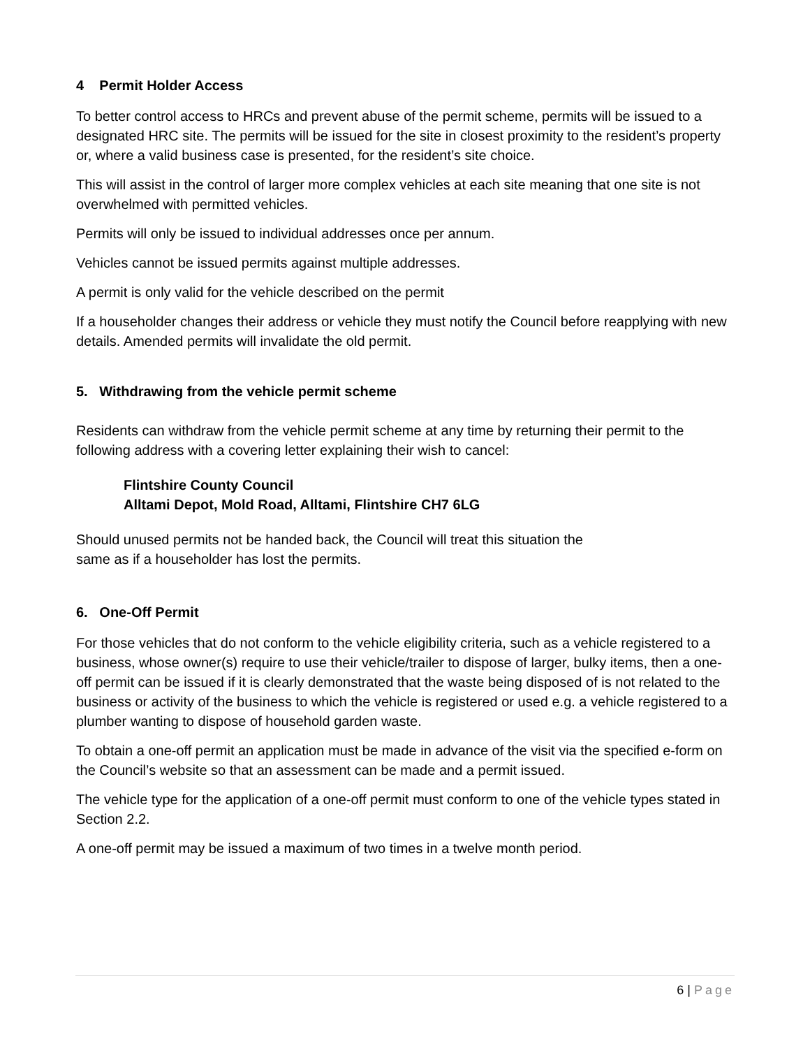4 Permit Holder Access
To better control access to HRCs and prevent abuse of the permit scheme, permits will be issued to a designated HRC site. The permits will be issued for the site in closest proximity to the resident’s property or, where a valid business case is presented, for the resident’s site choice.
This will assist in the control of larger more complex vehicles at each site meaning that one site is not overwhelmed with permitted vehicles.
Permits will only be issued to individual addresses once per annum.
Vehicles cannot be issued permits against multiple addresses.
A permit is only valid for the vehicle described on the permit
If a householder changes their address or vehicle they must notify the Council before reapplying with new details. Amended permits will invalidate the old permit.
5. Withdrawing from the vehicle permit scheme
Residents can withdraw from the vehicle permit scheme at any time by returning their permit to the following address with a covering letter explaining their wish to cancel:
Flintshire County Council
Alltami Depot, Mold Road, Alltami, Flintshire CH7 6LG
Should unused permits not be handed back, the Council will treat this situation the
same as if a householder has lost the permits.
6. One-Off Permit
For those vehicles that do not conform to the vehicle eligibility criteria, such as a vehicle registered to a business, whose owner(s) require to use their vehicle/trailer to dispose of larger, bulky items, then a one-off permit can be issued if it is clearly demonstrated that the waste being disposed of is not related to the business or activity of the business to which the vehicle is registered or used e.g. a vehicle registered to a plumber wanting to dispose of household garden waste.
To obtain a one-off permit an application must be made in advance of the visit via the specified e-form on the Council’s website so that an assessment can be made and a permit issued.
The vehicle type for the application of a one-off permit must conform to one of the vehicle types stated in Section 2.2.
A one-off permit may be issued a maximum of two times in a twelve month period.
6 | Page